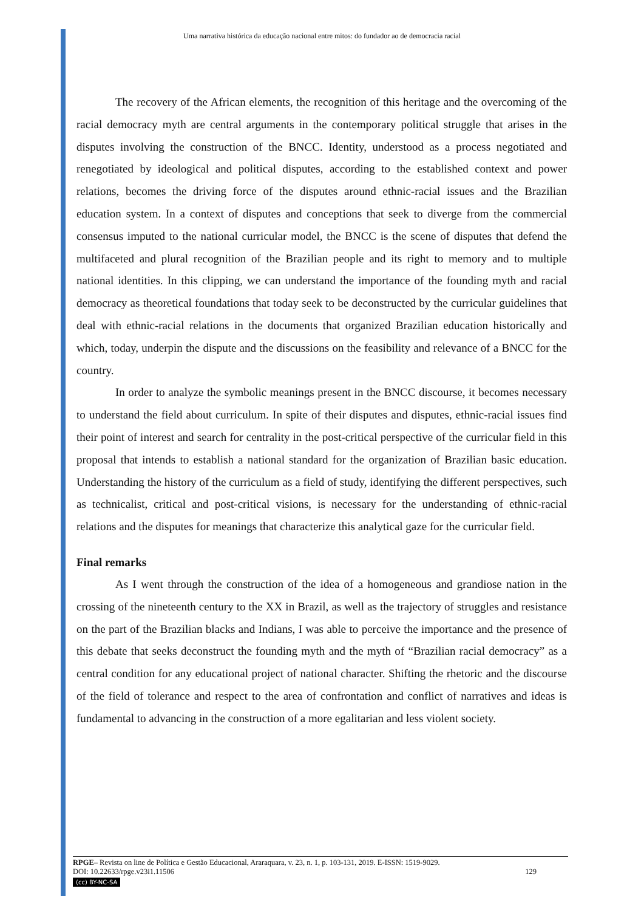Uma narrativa histórica da educação nacional entre mitos: do fundador ao de democracia racial
The recovery of the African elements, the recognition of this heritage and the overcoming of the racial democracy myth are central arguments in the contemporary political struggle that arises in the disputes involving the construction of the BNCC. Identity, understood as a process negotiated and renegotiated by ideological and political disputes, according to the established context and power relations, becomes the driving force of the disputes around ethnic-racial issues and the Brazilian education system. In a context of disputes and conceptions that seek to diverge from the commercial consensus imputed to the national curricular model, the BNCC is the scene of disputes that defend the multifaceted and plural recognition of the Brazilian people and its right to memory and to multiple national identities. In this clipping, we can understand the importance of the founding myth and racial democracy as theoretical foundations that today seek to be deconstructed by the curricular guidelines that deal with ethnic-racial relations in the documents that organized Brazilian education historically and which, today, underpin the dispute and the discussions on the feasibility and relevance of a BNCC for the country.
In order to analyze the symbolic meanings present in the BNCC discourse, it becomes necessary to understand the field about curriculum. In spite of their disputes and disputes, ethnic-racial issues find their point of interest and search for centrality in the post-critical perspective of the curricular field in this proposal that intends to establish a national standard for the organization of Brazilian basic education. Understanding the history of the curriculum as a field of study, identifying the different perspectives, such as technicalist, critical and post-critical visions, is necessary for the understanding of ethnic-racial relations and the disputes for meanings that characterize this analytical gaze for the curricular field.
Final remarks
As I went through the construction of the idea of a homogeneous and grandiose nation in the crossing of the nineteenth century to the XX in Brazil, as well as the trajectory of struggles and resistance on the part of the Brazilian blacks and Indians, I was able to perceive the importance and the presence of this debate that seeks deconstruct the founding myth and the myth of “Brazilian racial democracy” as a central condition for any educational project of national character. Shifting the rhetoric and the discourse of the field of tolerance and respect to the area of confrontation and conflict of narratives and ideas is fundamental to advancing in the construction of a more egalitarian and less violent society.
RPGE– Revista on line de Política e Gestão Educacional, Araraquara, v. 23, n. 1, p. 103-131, 2019. E-ISSN: 1519-9029.
DOI: 10.22633/rpge.v23i1.11506 129
(cc) BY-NC-SA